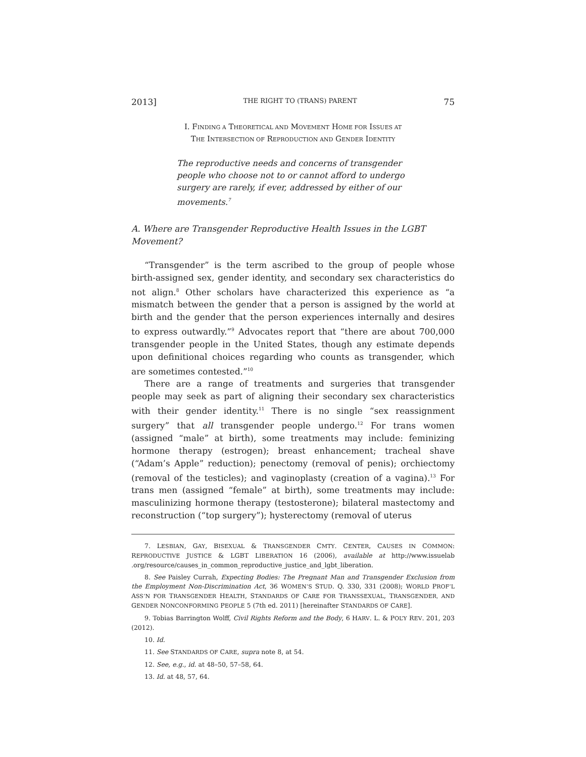2013] THE RIGHT TO (TRANS) PARENT 75
I. FINDING A THEORETICAL AND MOVEMENT HOME FOR ISSUES AT
THE INTERSECTION OF REPRODUCTION AND GENDER IDENTITY
The reproductive needs and concerns of transgender people who choose not to or cannot afford to undergo surgery are rarely, if ever, addressed by either of our movements.<sup>7</sup>
A. Where are Transgender Reproductive Health Issues in the LGBT Movement?
“Transgender” is the term ascribed to the group of people whose birth-assigned sex, gender identity, and secondary sex characteristics do not align.<sup>8</sup> Other scholars have characterized this experience as “a mismatch between the gender that a person is assigned by the world at birth and the gender that the person experiences internally and desires to express outwardly.”<sup>9</sup> Advocates report that “there are about 700,000 transgender people in the United States, though any estimate depends upon definitional choices regarding who counts as transgender, which are sometimes contested.”<sup>10</sup>
There are a range of treatments and surgeries that transgender people may seek as part of aligning their secondary sex characteristics with their gender identity.<sup>11</sup> There is no single “sex reassignment surgery” that all transgender people undergo.<sup>12</sup> For trans women (assigned “male” at birth), some treatments may include: feminizing hormone therapy (estrogen); breast enhancement; tracheal shave (“Adam’s Apple” reduction); penectomy (removal of penis); orchiectomy (removal of the testicles); and vaginoplasty (creation of a vagina).<sup>13</sup> For trans men (assigned “female” at birth), some treatments may include: masculinizing hormone therapy (testosterone); bilateral mastectomy and reconstruction (“top surgery”); hysterectomy (removal of uterus
7. LESBIAN, GAY, BISEXUAL & TRANSGENDER CMTY. CENTER, CAUSES IN COMMON: REPRODUCTIVE JUSTICE & LGBT LIBERATION 16 (2006), available at http://www.issuelab .org/resource/causes_in_common_reproductive_justice_and_lgbt_liberation.
8. See Paisley Currah, Expecting Bodies: The Pregnant Man and Transgender Exclusion from the Employment Non-Discrimination Act, 36 WOMEN’S STUD. Q. 330, 331 (2008); WORLD PROF’L ASS’N FOR TRANSGENDER HEALTH, STANDARDS OF CARE FOR TRANSSEXUAL, TRANSGENDER, AND GENDER NONCONFORMING PEOPLE 5 (7th ed. 2011) [hereinafter STANDARDS OF CARE].
9. Tobias Barrington Wolff, Civil Rights Reform and the Body, 6 HARV. L. & POL’Y REV. 201, 203 (2012).
10. Id.
11. See STANDARDS OF CARE, supra note 8, at 54.
12. See, e.g., id. at 48–50, 57–58, 64.
13. Id. at 48, 57, 64.